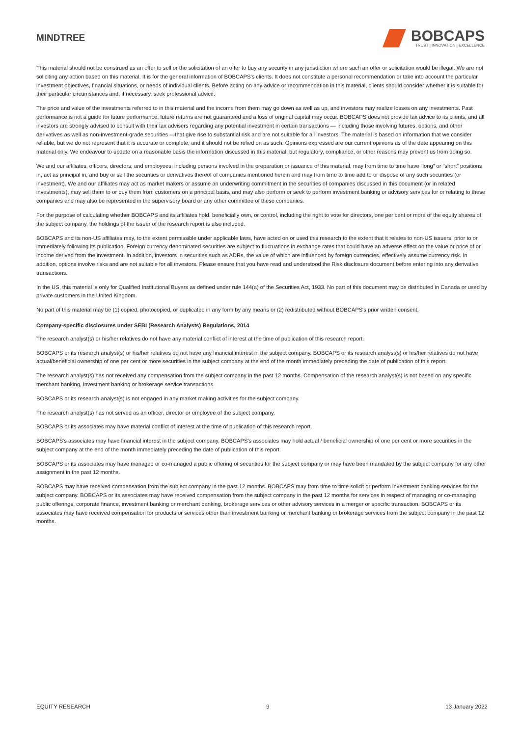MINDTREE
BOBCAPS
TRUST | INNOVATION | EXCELLENCE
This material should not be construed as an offer to sell or the solicitation of an offer to buy any security in any jurisdiction where such an offer or solicitation would be illegal. We are not soliciting any action based on this material. It is for the general information of BOBCAPS's clients. It does not constitute a personal recommendation or take into account the particular investment objectives, financial situations, or needs of individual clients. Before acting on any advice or recommendation in this material, clients should consider whether it is suitable for their particular circumstances and, if necessary, seek professional advice.
The price and value of the investments referred to in this material and the income from them may go down as well as up, and investors may realize losses on any investments. Past performance is not a guide for future performance, future returns are not guaranteed and a loss of original capital may occur. BOBCAPS does not provide tax advice to its clients, and all investors are strongly advised to consult with their tax advisers regarding any potential investment in certain transactions — including those involving futures, options, and other derivatives as well as non-investment-grade securities —that give rise to substantial risk and are not suitable for all investors. The material is based on information that we consider reliable, but we do not represent that it is accurate or complete, and it should not be relied on as such. Opinions expressed are our current opinions as of the date appearing on this material only. We endeavour to update on a reasonable basis the information discussed in this material, but regulatory, compliance, or other reasons may prevent us from doing so.
We and our affiliates, officers, directors, and employees, including persons involved in the preparation or issuance of this material, may from time to time have “long” or “short” positions in, act as principal in, and buy or sell the securities or derivatives thereof of companies mentioned herein and may from time to time add to or dispose of any such securities (or investment). We and our affiliates may act as market makers or assume an underwriting commitment in the securities of companies discussed in this document (or in related investments), may sell them to or buy them from customers on a principal basis, and may also perform or seek to perform investment banking or advisory services for or relating to these companies and may also be represented in the supervisory board or any other committee of these companies.
For the purpose of calculating whether BOBCAPS and its affiliates hold, beneficially own, or control, including the right to vote for directors, one per cent or more of the equity shares of the subject company, the holdings of the issuer of the research report is also included.
BOBCAPS and its non-US affiliates may, to the extent permissible under applicable laws, have acted on or used this research to the extent that it relates to non-US issuers, prior to or immediately following its publication. Foreign currency denominated securities are subject to fluctuations in exchange rates that could have an adverse effect on the value or price of or income derived from the investment. In addition, investors in securities such as ADRs, the value of which are influenced by foreign currencies, effectively assume currency risk. In addition, options involve risks and are not suitable for all investors. Please ensure that you have read and understood the Risk disclosure document before entering into any derivative transactions.
In the US, this material is only for Qualified Institutional Buyers as defined under rule 144(a) of the Securities Act, 1933. No part of this document may be distributed in Canada or used by private customers in the United Kingdom.
No part of this material may be (1) copied, photocopied, or duplicated in any form by any means or (2) redistributed without BOBCAPS's prior written consent.
Company-specific disclosures under SEBI (Research Analysts) Regulations, 2014
The research analyst(s) or his/her relatives do not have any material conflict of interest at the time of publication of this research report.
BOBCAPS or its research analyst(s) or his/her relatives do not have any financial interest in the subject company. BOBCAPS or its research analyst(s) or his/her relatives do not have actual/beneficial ownership of one per cent or more securities in the subject company at the end of the month immediately preceding the date of publication of this report.
The research analyst(s) has not received any compensation from the subject company in the past 12 months. Compensation of the research analyst(s) is not based on any specific merchant banking, investment banking or brokerage service transactions.
BOBCAPS or its research analyst(s) is not engaged in any market making activities for the subject company.
The research analyst(s) has not served as an officer, director or employee of the subject company.
BOBCAPS or its associates may have material conflict of interest at the time of publication of this research report.
BOBCAPS's associates may have financial interest in the subject company. BOBCAPS's associates may hold actual / beneficial ownership of one per cent or more securities in the subject company at the end of the month immediately preceding the date of publication of this report.
BOBCAPS or its associates may have managed or co-managed a public offering of securities for the subject company or may have been mandated by the subject company for any other assignment in the past 12 months.
BOBCAPS may have received compensation from the subject company in the past 12 months. BOBCAPS may from time to time solicit or perform investment banking services for the subject company. BOBCAPS or its associates may have received compensation from the subject company in the past 12 months for services in respect of managing or co-managing public offerings, corporate finance, investment banking or merchant banking, brokerage services or other advisory services in a merger or specific transaction. BOBCAPS or its associates may have received compensation for products or services other than investment banking or merchant banking or brokerage services from the subject company in the past 12 months.
EQUITY RESEARCH 9 13 January 2022